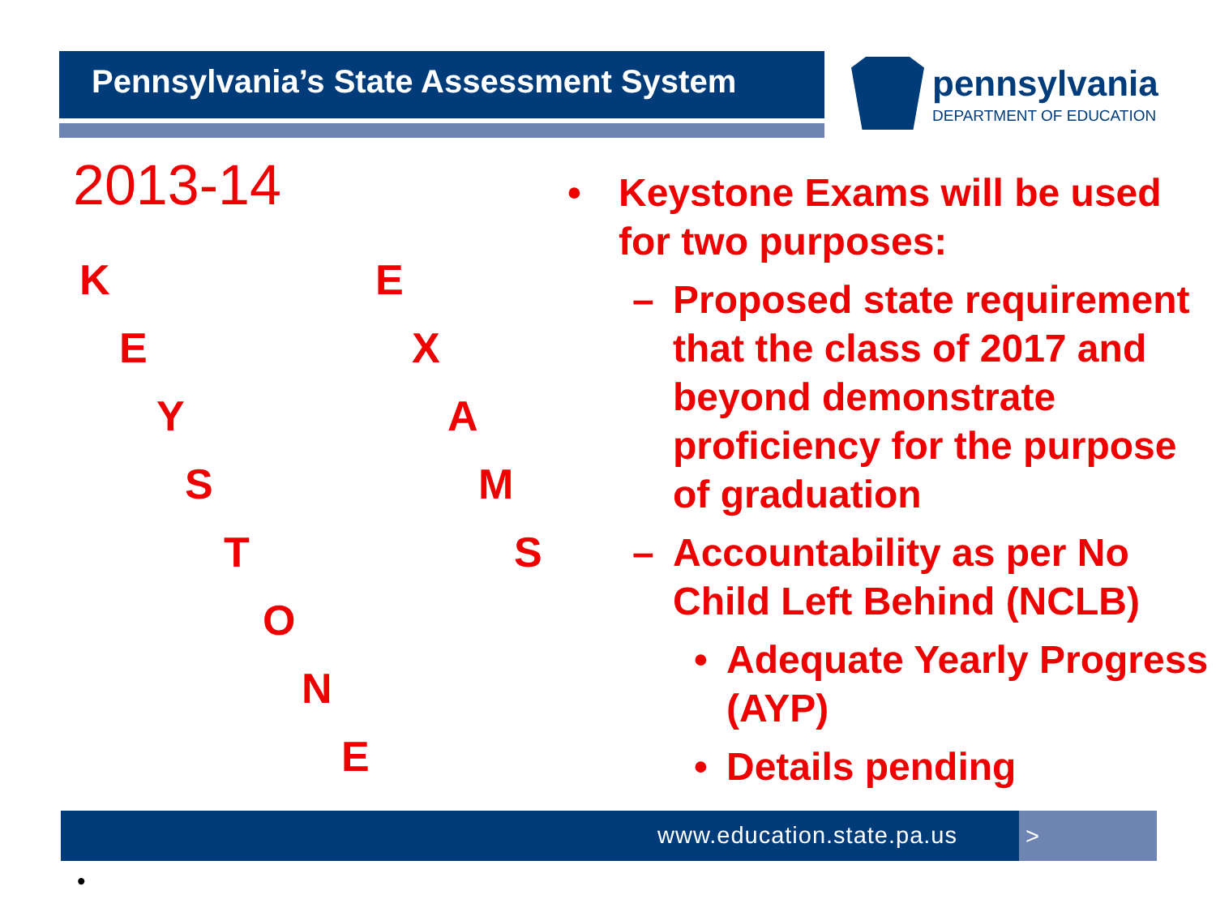Pennsylvania’s State Assessment System
pennsylvania
DEPARTMENT OF EDUCATION
2013-14
K E
E X
Y A
S M
T S
O
N
E
• Keystone Exams will be used for two purposes:
– Proposed state requirement that the class of 2017 and beyond demonstrate proficiency for the purpose of graduation
– Accountability as per No Child Left Behind (NCLB)
• Adequate Yearly Progress
(AYP)
• Details pending
www.education.state.pa.us >
•